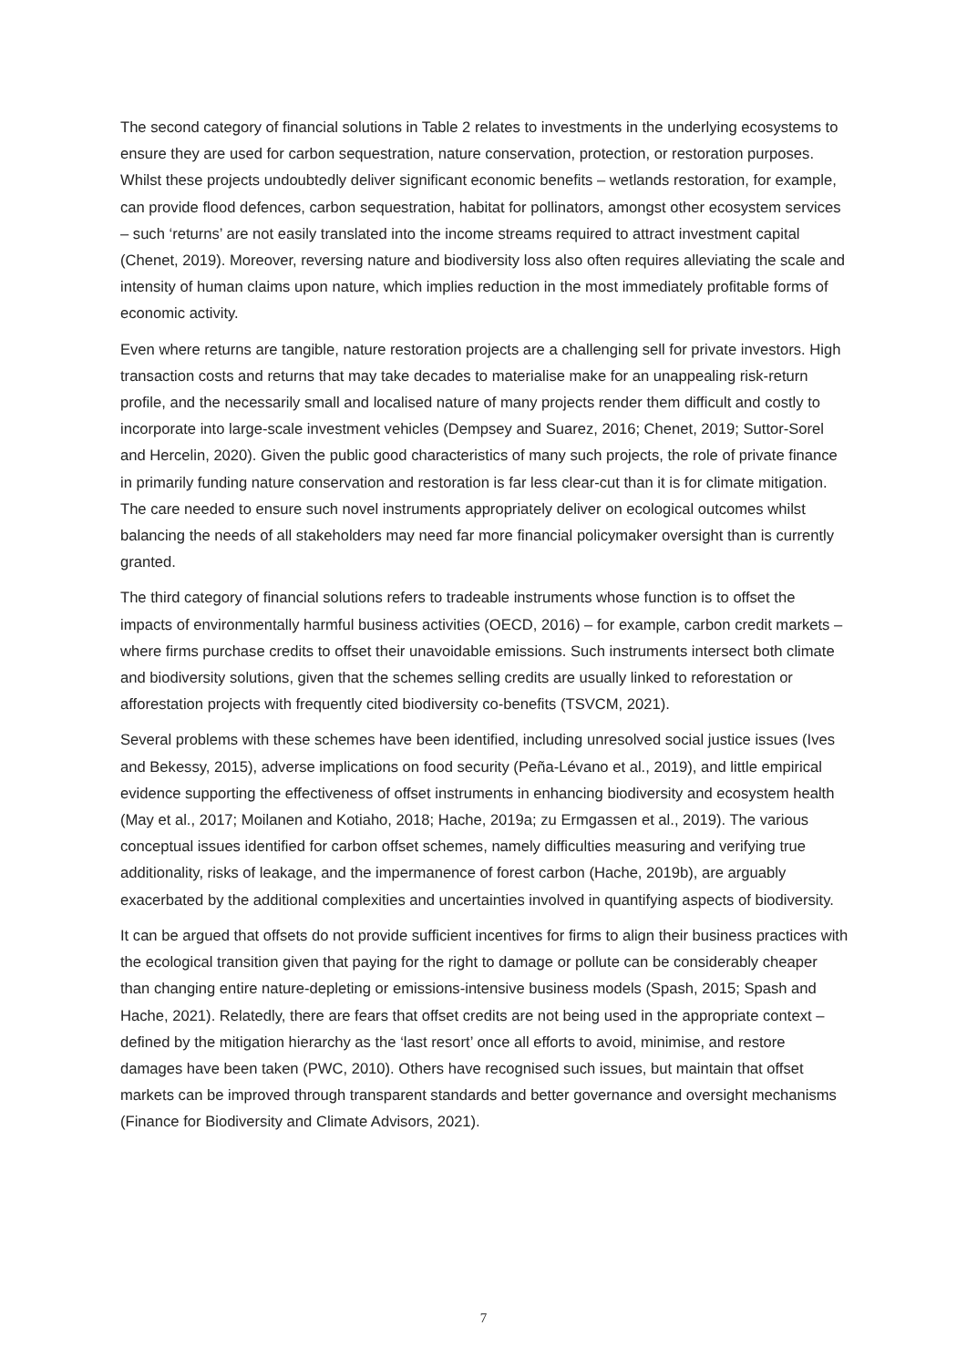The second category of financial solutions in Table 2 relates to investments in the underlying ecosystems to ensure they are used for carbon sequestration, nature conservation, protection, or restoration purposes. Whilst these projects undoubtedly deliver significant economic benefits – wetlands restoration, for example, can provide flood defences, carbon sequestration, habitat for pollinators, amongst other ecosystem services – such ‘returns’ are not easily translated into the income streams required to attract investment capital (Chenet, 2019). Moreover, reversing nature and biodiversity loss also often requires alleviating the scale and intensity of human claims upon nature, which implies reduction in the most immediately profitable forms of economic activity.
Even where returns are tangible, nature restoration projects are a challenging sell for private investors. High transaction costs and returns that may take decades to materialise make for an unappealing risk-return profile, and the necessarily small and localised nature of many projects render them difficult and costly to incorporate into large-scale investment vehicles (Dempsey and Suarez, 2016; Chenet, 2019; Suttor-Sorel and Hercelin, 2020). Given the public good characteristics of many such projects, the role of private finance in primarily funding nature conservation and restoration is far less clear-cut than it is for climate mitigation. The care needed to ensure such novel instruments appropriately deliver on ecological outcomes whilst balancing the needs of all stakeholders may need far more financial policymaker oversight than is currently granted.
The third category of financial solutions refers to tradeable instruments whose function is to offset the impacts of environmentally harmful business activities (OECD, 2016) – for example, carbon credit markets – where firms purchase credits to offset their unavoidable emissions. Such instruments intersect both climate and biodiversity solutions, given that the schemes selling credits are usually linked to reforestation or afforestation projects with frequently cited biodiversity co-benefits (TSVCM, 2021).
Several problems with these schemes have been identified, including unresolved social justice issues (Ives and Bekessy, 2015), adverse implications on food security (Peña-Lévano et al., 2019), and little empirical evidence supporting the effectiveness of offset instruments in enhancing biodiversity and ecosystem health (May et al., 2017; Moilanen and Kotiaho, 2018; Hache, 2019a; zu Ermgassen et al., 2019). The various conceptual issues identified for carbon offset schemes, namely difficulties measuring and verifying true additionality, risks of leakage, and the impermanence of forest carbon (Hache, 2019b), are arguably exacerbated by the additional complexities and uncertainties involved in quantifying aspects of biodiversity.
It can be argued that offsets do not provide sufficient incentives for firms to align their business practices with the ecological transition given that paying for the right to damage or pollute can be considerably cheaper than changing entire nature-depleting or emissions-intensive business models (Spash, 2015; Spash and Hache, 2021). Relatedly, there are fears that offset credits are not being used in the appropriate context – defined by the mitigation hierarchy as the ‘last resort’ once all efforts to avoid, minimise, and restore damages have been taken (PWC, 2010). Others have recognised such issues, but maintain that offset markets can be improved through transparent standards and better governance and oversight mechanisms (Finance for Biodiversity and Climate Advisors, 2021).
7